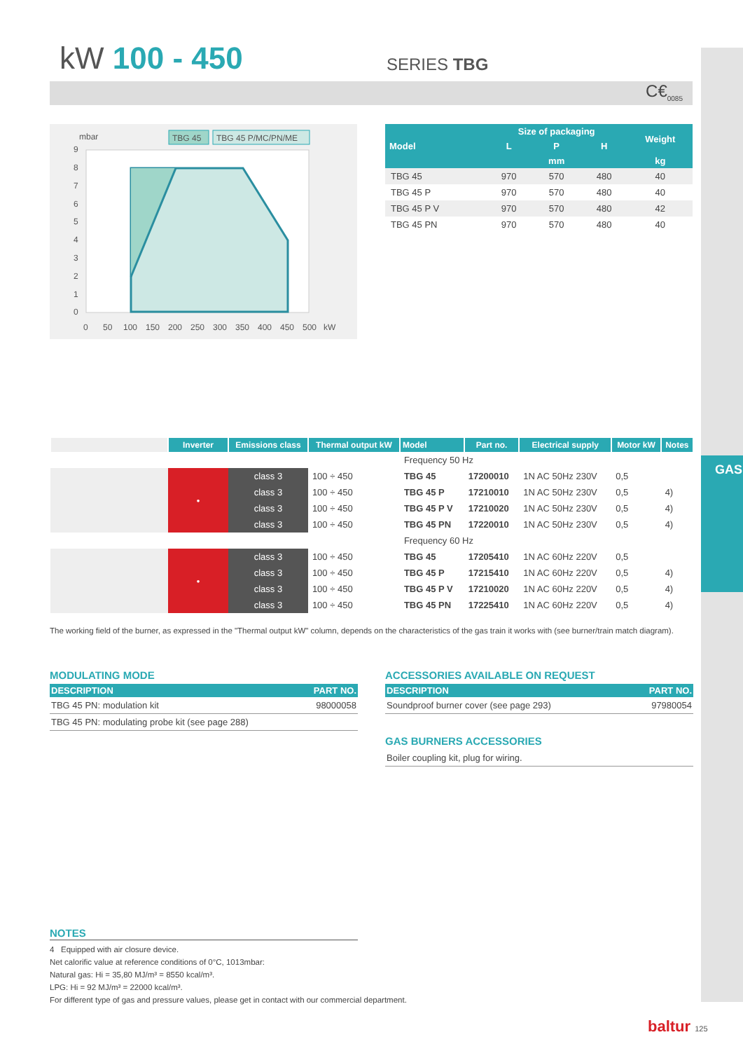GAS
kW 100 - 450 SERIES TBG
C€<sub>0085</sub>
mbar
TBG 45
TBG 45 P/MC/PN/ME
9
8
7
6
5
4
3
2
1
0
0
50
100
150
200
250
300
350
400
450
500
kW
| Model | Size of packaging | | | Weight |
| --- | --- | --- | --- | --- |
| | L | P | H | |
| | mm | | | kg |
| TBG 45 | 970 | 570 | 480 | 40 |
| TBG 45 P | 970 | 570 | 480 | 40 |
| TBG 45 P V | 970 | 570 | 480 | 42 |
| TBG 45 PN | 970 | 570 | 480 | 40 |
| | Inverter | Emissions class | Thermal output kW | Model | Part no. | Electrical supply | Motor kW | Notes |
| --- | --- | --- | --- | --- | --- | --- | --- | --- |
| | | | | Frequency 50 Hz | | | | |
| | • | class 3 | 100 ÷ 450 | TBG 45 | 17200010 | 1N AC 50Hz 230V | 0,5 | |
| | | class 3 | 100 ÷ 450 | TBG 45 P | 17210010 | 1N AC 50Hz 230V | 0,5 | 4) |
| | | class 3 | 100 ÷ 450 | TBG 45 P V | 17210020 | 1N AC 50Hz 230V | 0,5 | 4) |
| | | class 3 | 100 ÷ 450 | TBG 45 PN | 17220010 | 1N AC 50Hz 230V | 0,5 | 4) |
| | | | | Frequency 60 Hz | | | | |
| | • | class 3 | 100 ÷ 450 | TBG 45 | 17205410 | 1N AC 60Hz 220V | 0,5 | |
| | | class 3 | 100 ÷ 450 | TBG 45 P | 17215410 | 1N AC 60Hz 220V | 0,5 | 4) |
| | | class 3 | 100 ÷ 450 | TBG 45 P V | 17210020 | 1N AC 60Hz 220V | 0,5 | 4) |
| | | class 3 | 100 ÷ 450 | TBG 45 PN | 17225410 | 1N AC 60Hz 220V | 0,5 | 4) |
The working field of the burner, as expressed in the "Thermal output kW" column, depends on the characteristics of the gas train it works with (see burner/train match diagram).
MODULATING MODE
| DESCRIPTION | PART NO. |
| --- | --- |
| TBG 45 PN: modulation kit | 98000058 |
| TBG 45 PN: modulating probe kit (see page 288) | |
ACCESSORIES AVAILABLE ON REQUEST
| DESCRIPTION | PART NO. |
| --- | --- |
| Soundproof burner cover (see page 293) | 97980054 |
GAS BURNERS ACCESSORIES
| Boiler coupling kit, plug for wiring. |
NOTES
4 Equipped with air closure device.
Net calorific value at reference conditions of 0°C, 1013mbar:
Natural gas: Hi = 35,80 MJ/m³ = 8550 kcal/m³.
LPG: Hi = 92 MJ/m³ = 22000 kcal/m³.
For different type of gas and pressure values, please get in contact with our commercial department.
baltur 125